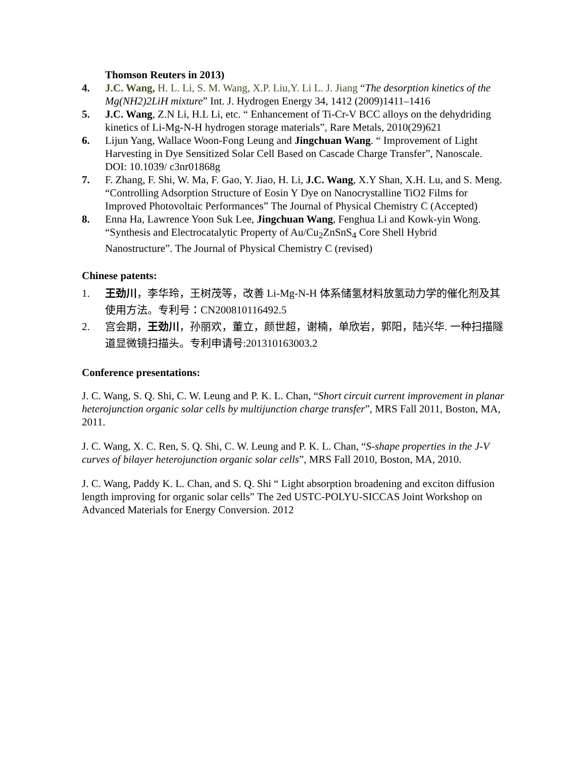Thomson Reuters in 2013)
4. J.C. Wang, H. L. Li, S. M. Wang, X.P. Liu,Y. Li L. J. Jiang “The desorption kinetics of the Mg(NH2)2LiH mixture” Int. J. Hydrogen Energy 34, 1412 (2009)1411–1416
5. J.C. Wang, Z.N Li, H.L Li, etc. “ Enhancement of Ti-Cr-V BCC alloys on the dehydriding kinetics of Li-Mg-N-H hydrogen storage materials”, Rare Metals, 2010(29)621
6. Lijun Yang, Wallace Woon-Fong Leung and Jingchuan Wang. “ Improvement of Light Harvesting in Dye Sensitized Solar Cell Based on Cascade Charge Transfer”, Nanoscale. DOI: 10.1039/ c3nr01868g
7. F. Zhang, F. Shi, W. Ma, F. Gao, Y. Jiao, H. Li, J.C. Wang, X.Y Shan, X.H. Lu, and S. Meng. “Controlling Adsorption Structure of Eosin Y Dye on Nanocrystalline TiO2 Films for Improved Photovoltaic Performances” The Journal of Physical Chemistry C (Accepted)
8. Enna Ha, Lawrence Yoon Suk Lee, Jingchuan Wang, Fenghua Li and Kowk-yin Wong. “Synthesis and Electrocatalytic Property of Au/Cu<sub>2</sub>ZnSnS<sub>4</sub> Core Shell Hybrid Nanostructure”. The Journal of Physical Chemistry C (revised)
Chinese patents:
1. 王劲川，李华玲，王树茂等，改善 Li-Mg-N-H 体系储氢材料放氢动力学的催化剂及其使用方法。专利号：CN200810116492.5
2. 宫会期，王劲川，孙丽欢，董立，颜世超，谢楠，单欣岩，郭阳，陆兴华. 一种扫描隧道显微镜扫描头。专利申请号:201310163003.2
Conference presentations:
J. C. Wang, S. Q. Shi, C. W. Leung and P. K. L. Chan, “Short circuit current improvement in planar heterojunction organic solar cells by multijunction charge transfer”, MRS Fall 2011, Boston, MA, 2011.
J. C. Wang, X. C. Ren, S. Q. Shi, C. W. Leung and P. K. L. Chan, “S-shape properties in the J-V curves of bilayer heterojunction organic solar cells”, MRS Fall 2010, Boston, MA, 2010.
J. C. Wang, Paddy K. L. Chan, and S. Q. Shi “ Light absorption broadening and exciton diffusion length improving for organic solar cells” The 2ed USTC-POLYU-SICCAS Joint Workshop on Advanced Materials for Energy Conversion. 2012